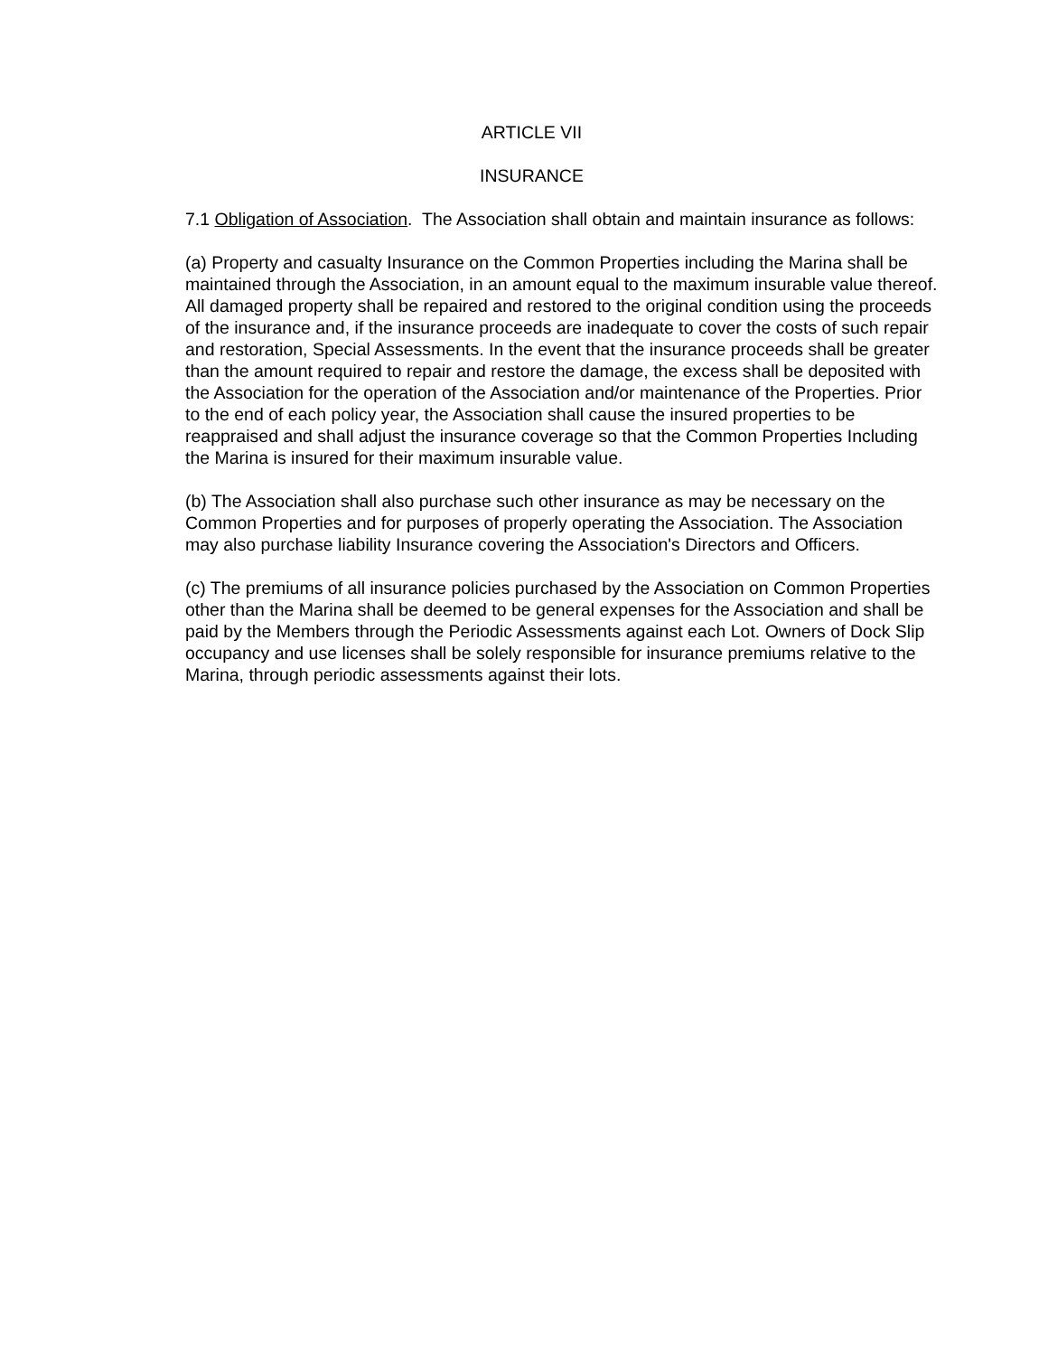ARTICLE VII
INSURANCE
7.1 Obligation of Association. The Association shall obtain and maintain insurance as follows:
(a) Property and casualty Insurance on the Common Properties including the Marina shall be maintained through the Association, in an amount equal to the maximum insurable value thereof. All damaged property shall be repaired and restored to the original condition using the proceeds of the insurance and, if the insurance proceeds are inadequate to cover the costs of such repair and restoration, Special Assessments. In the event that the insurance proceeds shall be greater than the amount required to repair and restore the damage, the excess shall be deposited with the Association for the operation of the Association and/or maintenance of the Properties. Prior to the end of each policy year, the Association shall cause the insured properties to be reappraised and shall adjust the insurance coverage so that the Common Properties Including the Marina is insured for their maximum insurable value.
(b) The Association shall also purchase such other insurance as may be necessary on the Common Properties and for purposes of properly operating the Association. The Association may also purchase liability Insurance covering the Association's Directors and Officers.
(c) The premiums of all insurance policies purchased by the Association on Common Properties other than the Marina shall be deemed to be general expenses for the Association and shall be paid by the Members through the Periodic Assessments against each Lot. Owners of Dock Slip occupancy and use licenses shall be solely responsible for insurance premiums relative to the Marina, through periodic assessments against their lots.